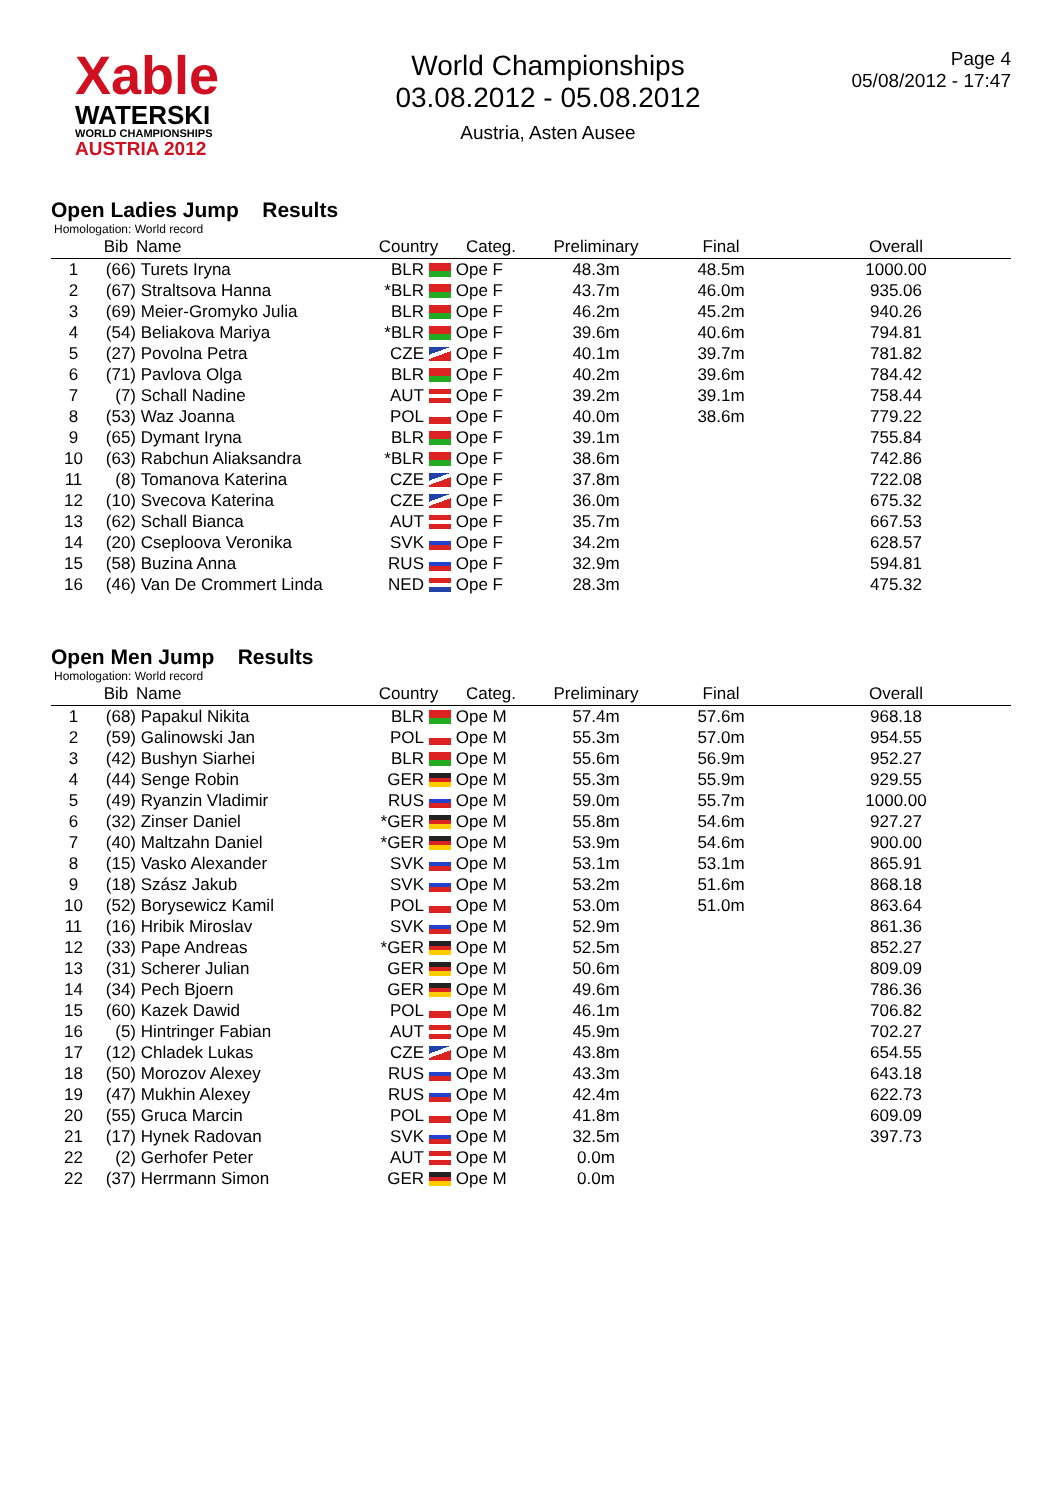Xable
WATERSKI
WORLD CHAMPIONSHIPS
AUSTRIA 2012
World Championships
03.08.2012 - 05.08.2012
Austria, Asten Ausee
Page 4
05/08/2012 - 17:47
Open Ladies Jump Results
Homologation: World record
| | Bib | Name | Country | Categ. | Preliminary | Final | Overall |
| --- | --- | --- | --- | --- | --- | --- | --- |
| 1 | (66) | Turets Iryna | BLR | Ope F | 48.3m | 48.5m | 1000.00 |
| 2 | (67) | Straltsova Hanna | *BLR | Ope F | 43.7m | 46.0m | 935.06 |
| 3 | (69) | Meier-Gromyko Julia | BLR | Ope F | 46.2m | 45.2m | 940.26 |
| 4 | (54) | Beliakova Mariya | *BLR | Ope F | 39.6m | 40.6m | 794.81 |
| 5 | (27) | Povolna Petra | CZE | Ope F | 40.1m | 39.7m | 781.82 |
| 6 | (71) | Pavlova Olga | BLR | Ope F | 40.2m | 39.6m | 784.42 |
| 7 | (7) | Schall Nadine | AUT | Ope F | 39.2m | 39.1m | 758.44 |
| 8 | (53) | Waz Joanna | POL | Ope F | 40.0m | 38.6m | 779.22 |
| 9 | (65) | Dymant Iryna | BLR | Ope F | 39.1m | | 755.84 |
| 10 | (63) | Rabchun Aliaksandra | *BLR | Ope F | 38.6m | | 742.86 |
| 11 | (8) | Tomanova Katerina | CZE | Ope F | 37.8m | | 722.08 |
| 12 | (10) | Svecova Katerina | CZE | Ope F | 36.0m | | 675.32 |
| 13 | (62) | Schall Bianca | AUT | Ope F | 35.7m | | 667.53 |
| 14 | (20) | Csepl​oova Veronika | SVK | Ope F | 34.2m | | 628.57 |
| 15 | (58) | Buzina Anna | RUS | Ope F | 32.9m | | 594.81 |
| 16 | (46) | Van De Crommert Linda | NED | Ope F | 28.3m | | 475.32 |
Open Men Jump Results
Homologation: World record
| | Bib | Name | Country | Categ. | Preliminary | Final | Overall |
| --- | --- | --- | --- | --- | --- | --- | --- |
| 1 | (68) | Papakul Nikita | BLR | Ope M | 57.4m | 57.6m | 968.18 |
| 2 | (59) | Galinowski Jan | POL | Ope M | 55.3m | 57.0m | 954.55 |
| 3 | (42) | Bushyn Siarhei | BLR | Ope M | 55.6m | 56.9m | 952.27 |
| 4 | (44) | Senge Robin | GER | Ope M | 55.3m | 55.9m | 929.55 |
| 5 | (49) | Ryanzin Vladimir | RUS | Ope M | 59.0m | 55.7m | 1000.00 |
| 6 | (32) | Zinser Daniel | *GER | Ope M | 55.8m | 54.6m | 927.27 |
| 7 | (40) | Maltzahn Daniel | *GER | Ope M | 53.9m | 54.6m | 900.00 |
| 8 | (15) | Vasko Alexander | SVK | Ope M | 53.1m | 53.1m | 865.91 |
| 9 | (18) | Szász Jakub | SVK | Ope M | 53.2m | 51.6m | 868.18 |
| 10 | (52) | Borysewicz Kamil | POL | Ope M | 53.0m | 51.0m | 863.64 |
| 11 | (16) | Hribik Miroslav | SVK | Ope M | 52.9m | | 861.36 |
| 12 | (33) | Pape Andreas | *GER | Ope M | 52.5m | | 852.27 |
| 13 | (31) | Scherer Julian | GER | Ope M | 50.6m | | 809.09 |
| 14 | (34) | Pech Bjoern | GER | Ope M | 49.6m | | 786.36 |
| 15 | (60) | Kazek Dawid | POL | Ope M | 46.1m | | 706.82 |
| 16 | (5) | Hintringer Fabian | AUT | Ope M | 45.9m | | 702.27 |
| 17 | (12) | Chladek Lukas | CZE | Ope M | 43.8m | | 654.55 |
| 18 | (50) | Morozov Alexey | RUS | Ope M | 43.3m | | 643.18 |
| 19 | (47) | Mukhin Alexey | RUS | Ope M | 42.4m | | 622.73 |
| 20 | (55) | Gruca Marcin | POL | Ope M | 41.8m | | 609.09 |
| 21 | (17) | Hynek Radovan | SVK | Ope M | 32.5m | | 397.73 |
| 22 | (2) | Gerhofer Peter | AUT | Ope M | 0.0m | | |
| 22 | (37) | Herrmann Simon | GER | Ope M | 0.0m | | |